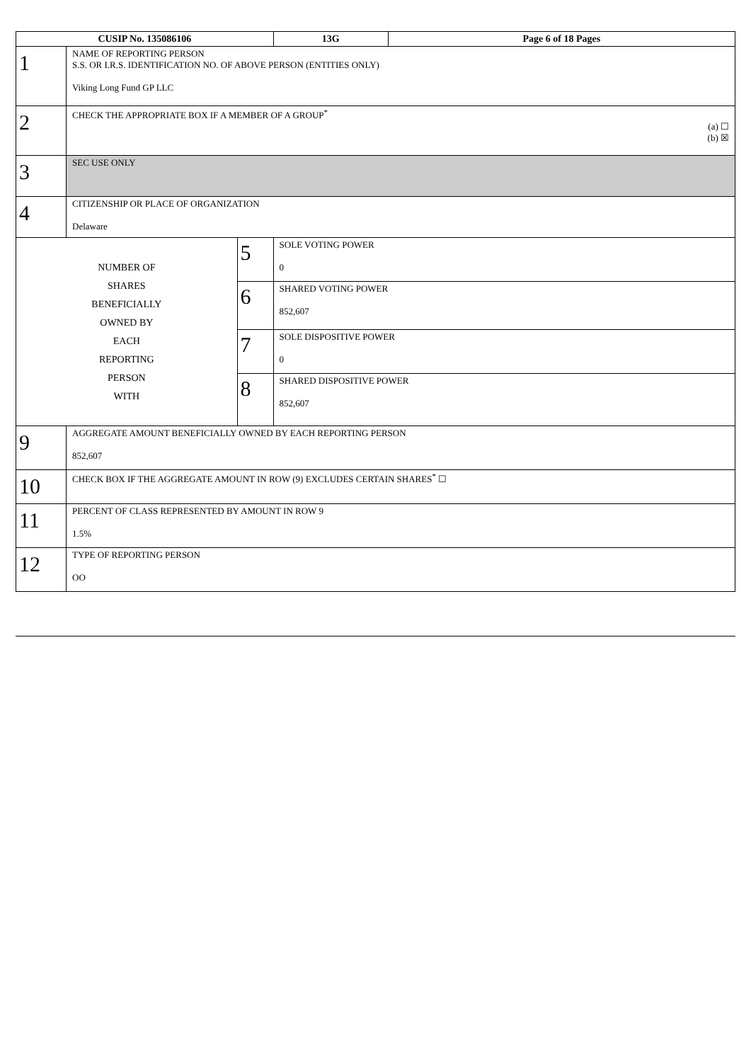| CUSIP No. 135086106 | | | 13G | Page 6 of 18 Pages |
| 1 | NAME OF REPORTING PERSON S.S. OR I.R.S. IDENTIFICATION NO. OF ABOVE PERSON (ENTITIES ONLY) Viking Long Fund GP LLC | | | |
| 2 | CHECK THE APPROPRIATE BOX IF A MEMBER OF A GROUP<sup>*</sup> (a) ☐ (b) ☒ | | | |
| 3 | SEC USE ONLY | | | |
| 4 | CITIZENSHIP OR PLACE OF ORGANIZATION Delaware | | | |
| NUMBER OF SHARES BENEFICIALLY OWNED BY EACH REPORTING PERSON WITH | | 5 | SOLE VOTING POWER 0 | |
| | | 6 | SHARED VOTING POWER 852,607 | |
| | | 7 | SOLE DISPOSITIVE POWER 0 | |
| | | 8 | SHARED DISPOSITIVE POWER 852,607 | |
| 9 | AGGREGATE AMOUNT BENEFICIALLY OWNED BY EACH REPORTING PERSON 852,607 | | | |
| 10 | CHECK BOX IF THE AGGREGATE AMOUNT IN ROW (9) EXCLUDES CERTAIN SHARES<sup>*</sup> ☐ | | | |
| 11 | PERCENT OF CLASS REPRESENTED BY AMOUNT IN ROW 9 1.5% | | | |
| 12 | TYPE OF REPORTING PERSON OO | | | |